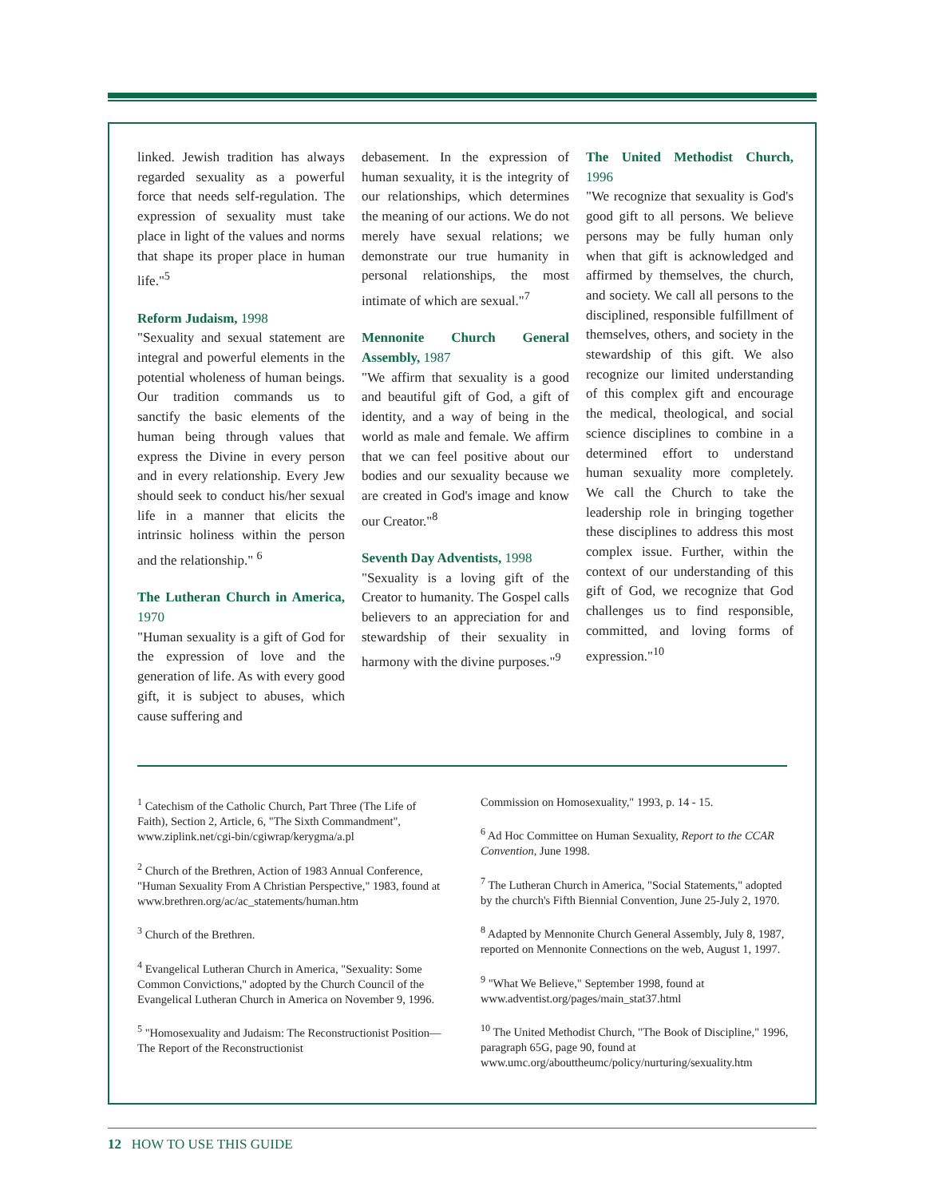linked. Jewish tradition has always regarded sexuality as a powerful force that needs self-regulation. The expression of sexuality must take place in light of the values and norms that shape its proper place in human life."<sup>5</sup>
Reform Judaism, 1998
"Sexuality and sexual statement are integral and powerful elements in the potential wholeness of human beings. Our tradition commands us to sanctify the basic elements of the human being through values that express the Divine in every person and in every relationship. Every Jew should seek to conduct his/her sexual life in a manner that elicits the intrinsic holiness within the person and the relationship." <sup>6</sup>
The Lutheran Church in America, 1970
"Human sexuality is a gift of God for the expression of love and the generation of life. As with every good gift, it is subject to abuses, which cause suffering and
debasement. In the expression of human sexuality, it is the integrity of our relationships, which determines the meaning of our actions. We do not merely have sexual relations; we demonstrate our true humanity in personal relationships, the most intimate of which are sexual."<sup>7</sup>
Mennonite Church General Assembly, 1987
"We affirm that sexuality is a good and beautiful gift of God, a gift of identity, and a way of being in the world as male and female. We affirm that we can feel positive about our bodies and our sexuality because we are created in God's image and know our Creator."<sup>8</sup>
Seventh Day Adventists, 1998
"Sexuality is a loving gift of the Creator to humanity. The Gospel calls believers to an appreciation for and stewardship of their sexuality in harmony with the divine purposes."<sup>9</sup>
The United Methodist Church, 1996
"We recognize that sexuality is God's good gift to all persons. We believe persons may be fully human only when that gift is acknowledged and affirmed by themselves, the church, and society. We call all persons to the disciplined, responsible fulfillment of themselves, others, and society in the stewardship of this gift. We also recognize our limited understanding of this complex gift and encourage the medical, theological, and social science disciplines to combine in a determined effort to understand human sexuality more completely. We call the Church to take the leadership role in bringing together these disciplines to address this most complex issue. Further, within the context of our understanding of this gift of God, we recognize that God challenges us to find responsible, committed, and loving forms of expression."<sup>10</sup>
<sup>1</sup> Catechism of the Catholic Church, Part Three (The Life of Faith), Section 2, Article, 6, "The Sixth Commandment", www.ziplink.net/cgi-bin/cgiwrap/kerygma/a.pl
<sup>2</sup> Church of the Brethren, Action of 1983 Annual Conference, "Human Sexuality From A Christian Perspective," 1983, found at www.brethren.org/ac/ac_statements/human.htm
<sup>3</sup> Church of the Brethren.
<sup>4</sup> Evangelical Lutheran Church in America, "Sexuality: Some Common Convictions," adopted by the Church Council of the Evangelical Lutheran Church in America on November 9, 1996.
<sup>5</sup> "Homosexuality and Judaism: The Reconstructionist Position—The Report of the Reconstructionist
Commission on Homosexuality," 1993, p. 14 - 15.
<sup>6</sup> Ad Hoc Committee on Human Sexuality, Report to the CCAR Convention, June 1998.
<sup>7</sup> The Lutheran Church in America, "Social Statements," adopted by the church's Fifth Biennial Convention, June 25-July 2, 1970.
<sup>8</sup> Adapted by Mennonite Church General Assembly, July 8, 1987, reported on Mennonite Connections on the web, August 1, 1997.
<sup>9</sup> "What We Believe," September 1998, found at www.adventist.org/pages/main_stat37.html
<sup>10</sup> The United Methodist Church, "The Book of Discipline," 1996, paragraph 65G, page 90, found at www.umc.org/abouttheumc/policy/nurturing/sexuality.htm
12 HOW TO USE THIS GUIDE